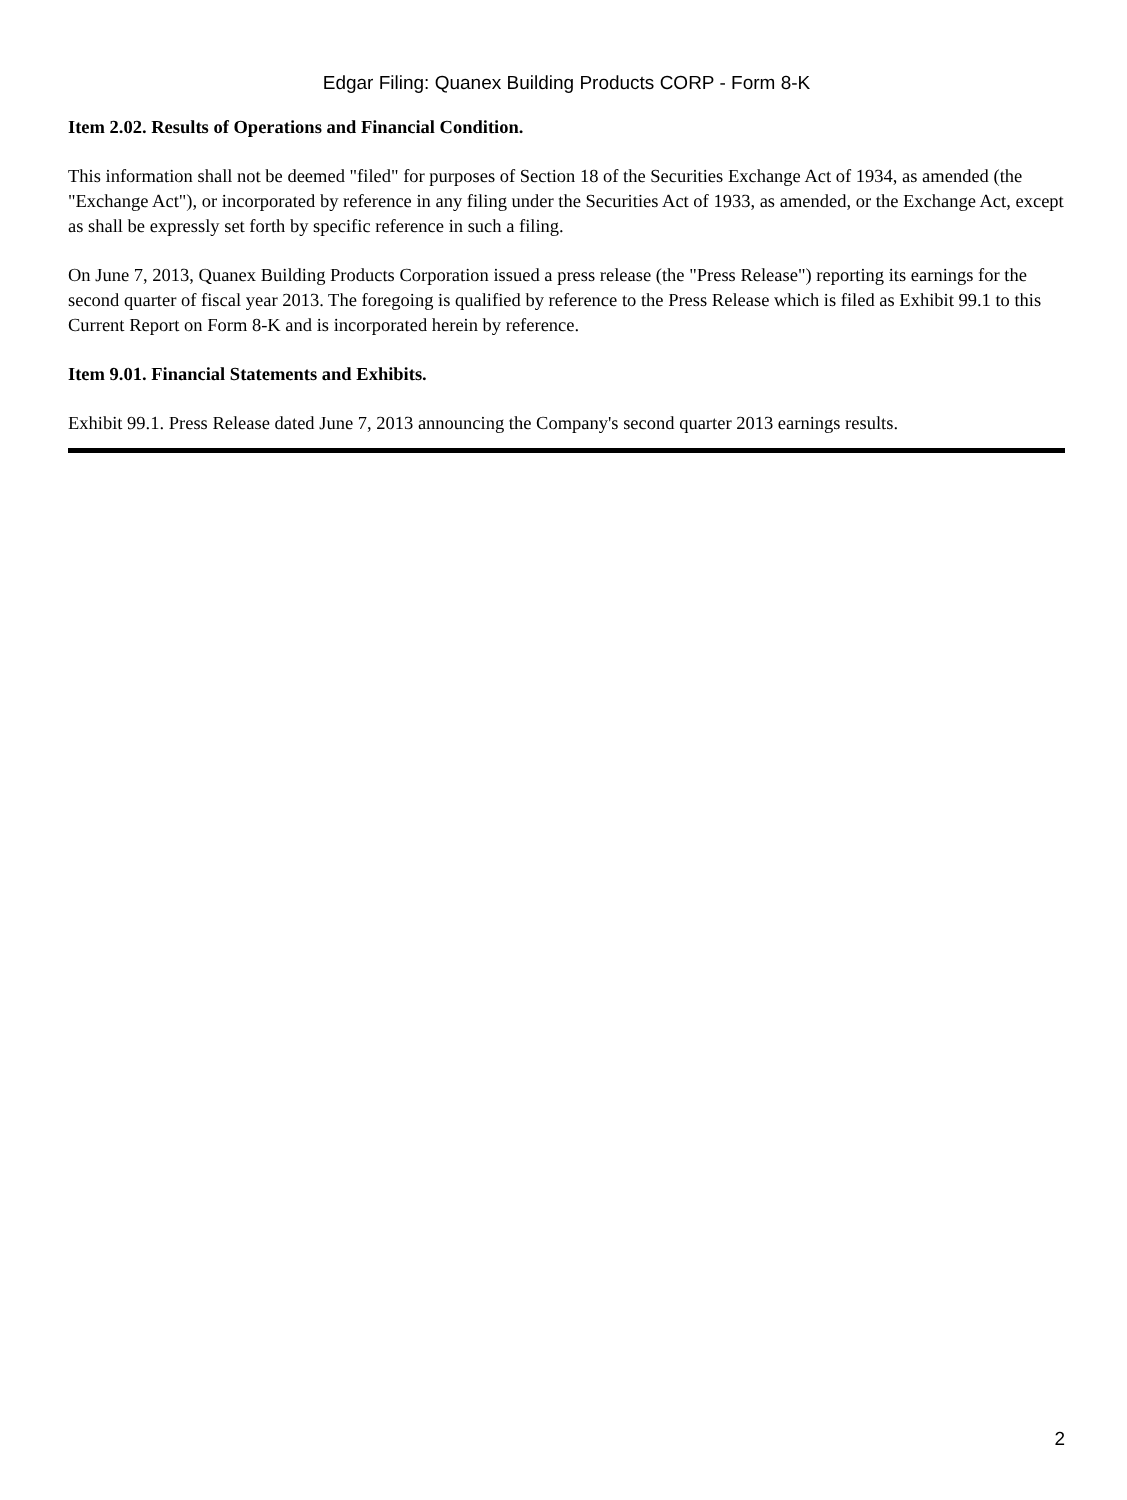Edgar Filing: Quanex Building Products CORP - Form 8-K
Item 2.02. Results of Operations and Financial Condition.
This information shall not be deemed "filed" for purposes of Section 18 of the Securities Exchange Act of 1934, as amended (the "Exchange Act"), or incorporated by reference in any filing under the Securities Act of 1933, as amended, or the Exchange Act, except as shall be expressly set forth by specific reference in such a filing.
On June 7, 2013, Quanex Building Products Corporation issued a press release (the "Press Release") reporting its earnings for the second quarter of fiscal year 2013. The foregoing is qualified by reference to the Press Release which is filed as Exhibit 99.1 to this Current Report on Form 8-K and is incorporated herein by reference.
Item 9.01. Financial Statements and Exhibits.
Exhibit 99.1. Press Release dated June 7, 2013 announcing the Company's second quarter 2013 earnings results.
2